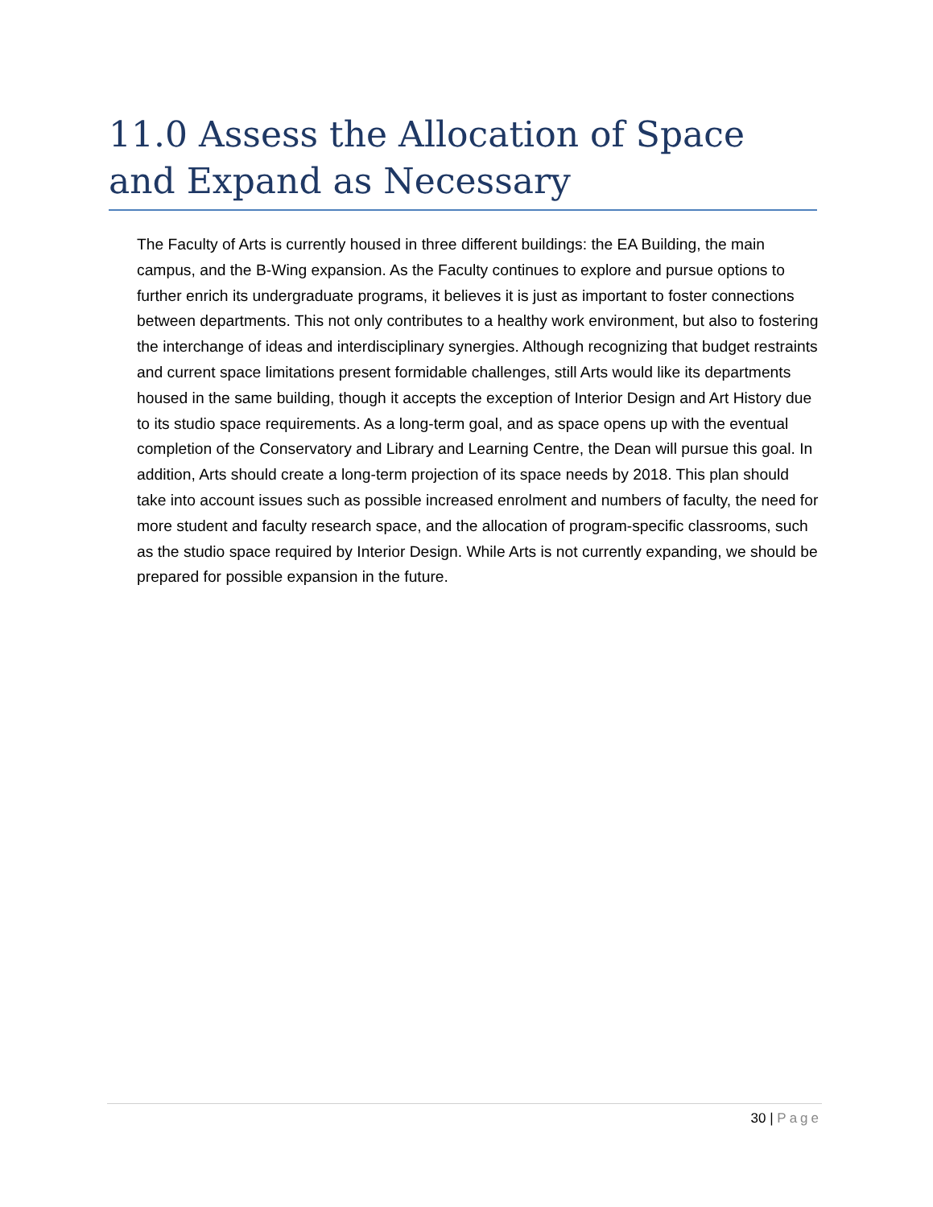11.0 Assess the Allocation of Space and Expand as Necessary
The Faculty of Arts is currently housed in three different buildings: the EA Building, the main campus, and the B-Wing expansion. As the Faculty continues to explore and pursue options to further enrich its undergraduate programs, it believes it is just as important to foster connections between departments. This not only contributes to a healthy work environment, but also to fostering the interchange of ideas and interdisciplinary synergies. Although recognizing that budget restraints and current space limitations present formidable challenges, still Arts would like its departments housed in the same building, though it accepts the exception of Interior Design and Art History due to its studio space requirements. As a long-term goal, and as space opens up with the eventual completion of the Conservatory and Library and Learning Centre, the Dean will pursue this goal. In addition, Arts should create a long-term projection of its space needs by 2018. This plan should take into account issues such as possible increased enrolment and numbers of faculty, the need for more student and faculty research space, and the allocation of program-specific classrooms, such as the studio space required by Interior Design. While Arts is not currently expanding, we should be prepared for possible expansion in the future.
30 | Page